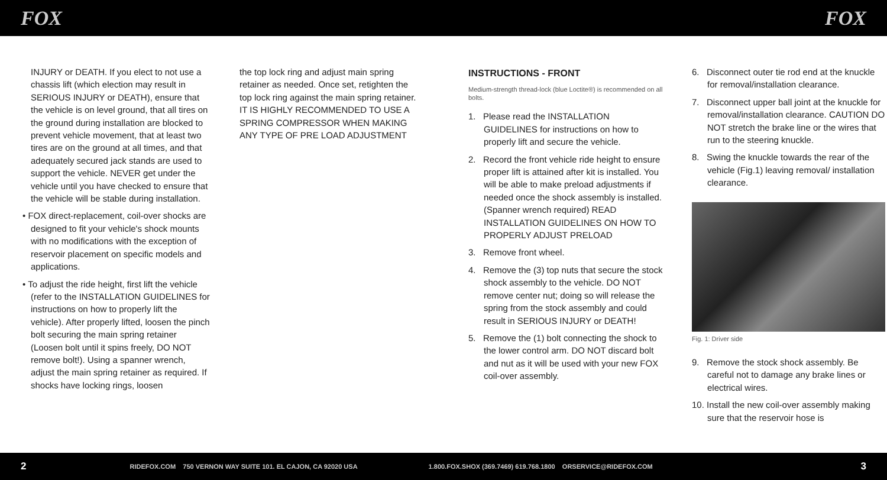FOX FOX
INJURY or DEATH. If you elect to not use a chassis lift (which election may result in SERIOUS INJURY or DEATH), ensure that the vehicle is on level ground, that all tires on the ground during installation are blocked to prevent vehicle movement, that at least two tires are on the ground at all times, and that adequately secured jack stands are used to support the vehicle. NEVER get under the vehicle until you have checked to ensure that the vehicle will be stable during installation.
• FOX direct-replacement, coil-over shocks are designed to fit your vehicle's shock mounts with no modifications with the exception of reservoir placement on specific models and applications.
• To adjust the ride height, first lift the vehicle (refer to the INSTALLATION GUIDELINES for instructions on how to properly lift the vehicle). After properly lifted, loosen the pinch bolt securing the main spring retainer (Loosen bolt until it spins freely, DO NOT remove bolt!). Using a spanner wrench, adjust the main spring retainer as required. If shocks have locking rings, loosen
the top lock ring and adjust main spring retainer as needed. Once set, retighten the top lock ring against the main spring retainer. IT IS HIGHLY RECOMMENDED TO USE A SPRING COMPRESSOR WHEN MAKING ANY TYPE OF PRE LOAD ADJUSTMENT
INSTRUCTIONS - FRONT
Medium-strength thread-lock (blue Loctite®) is recommended on all bolts.
1. Please read the INSTALLATION GUIDELINES for instructions on how to properly lift and secure the vehicle.
2. Record the front vehicle ride height to ensure proper lift is attained after kit is installed. You will be able to make preload adjustments if needed once the shock assembly is installed. (Spanner wrench required) READ INSTALLATION GUIDELINES ON HOW TO PROPERLY ADJUST PRELOAD
3. Remove front wheel.
4. Remove the (3) top nuts that secure the stock shock assembly to the vehicle. DO NOT remove center nut; doing so will release the spring from the stock assembly and could result in SERIOUS INJURY or DEATH!
5. Remove the (1) bolt connecting the shock to the lower control arm. DO NOT discard bolt and nut as it will be used with your new FOX coil-over assembly.
6. Disconnect outer tie rod end at the knuckle for removal/installation clearance.
7. Disconnect upper ball joint at the knuckle for removal/installation clearance. CAUTION DO NOT stretch the brake line or the wires that run to the steering knuckle.
8. Swing the knuckle towards the rear of the vehicle (Fig.1) leaving removal/ installation clearance.
Fig. 1: Driver side
9. Remove the stock shock assembly. Be careful not to damage any brake lines or electrical wires.
10. Install the new coil-over assembly making sure that the reservoir hose is
2 RIDEFOX.COM 750 VERNON WAY SUITE 101. EL CAJON, CA 92020 USA 1.800.FOX.SHOX (369.7469) 619.768.1800 ORSERVICE@RIDEFOX.COM 3